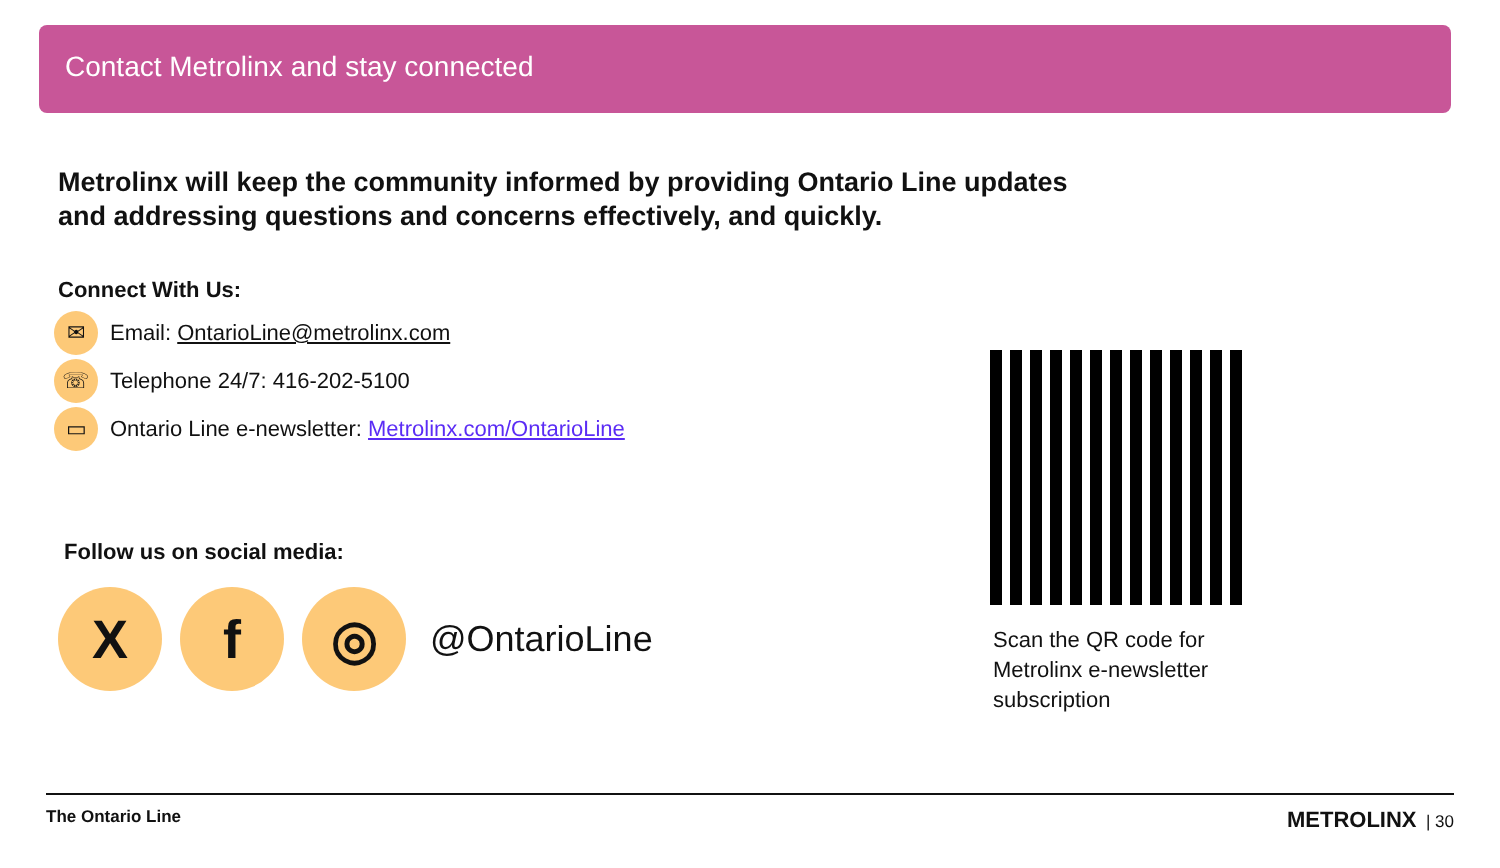Contact Metrolinx and stay connected
Metrolinx will keep the community informed by providing Ontario Line updates and addressing questions and concerns effectively, and quickly.
Connect With Us:
✉ Email: OntarioLine@metrolinx.com
☏ Telephone 24/7: 416-202-5100
▭ Ontario Line e-newsletter: Metrolinx.com/OntarioLine
Follow us on social media:
Xf ◎ @OntarioLine
Scan the QR code for Metrolinx e-newsletter subscription
The Ontario Line METROLINX | 30